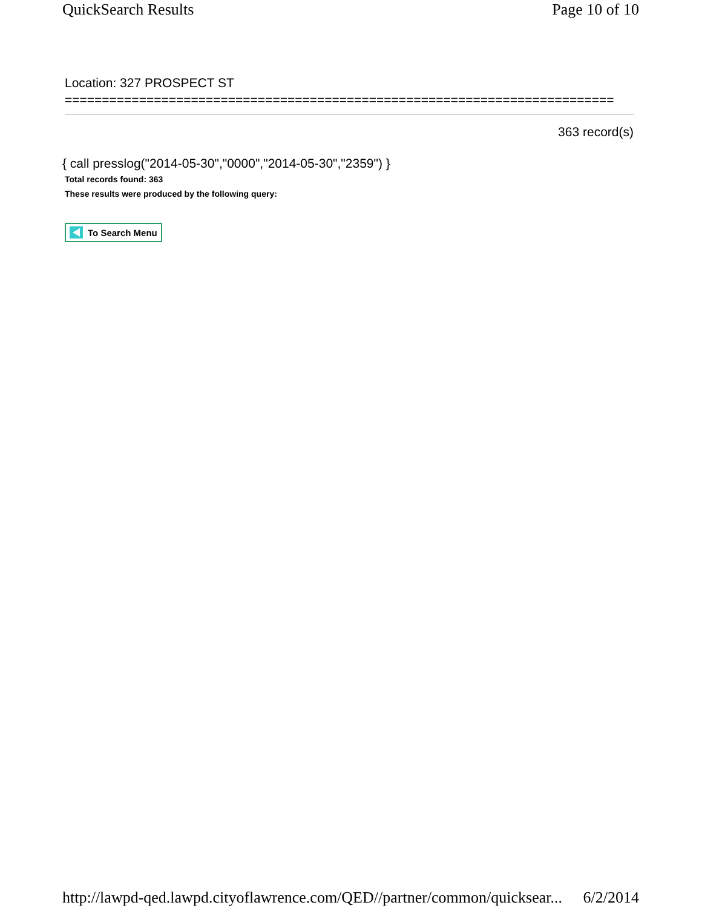QuickSearch Results Page 10 of 10
Location: 327 PROSPECT ST
==========================================================================
363 record(s)
{ call presslog("2014-05-30","0000","2014-05-30","2359") }
Total records found: 363
These results were produced by the following query:
To Search Menu
http://lawpd-qed.lawpd.cityoflawrence.com/QED//partner/common/quicksear... 6/2/2014